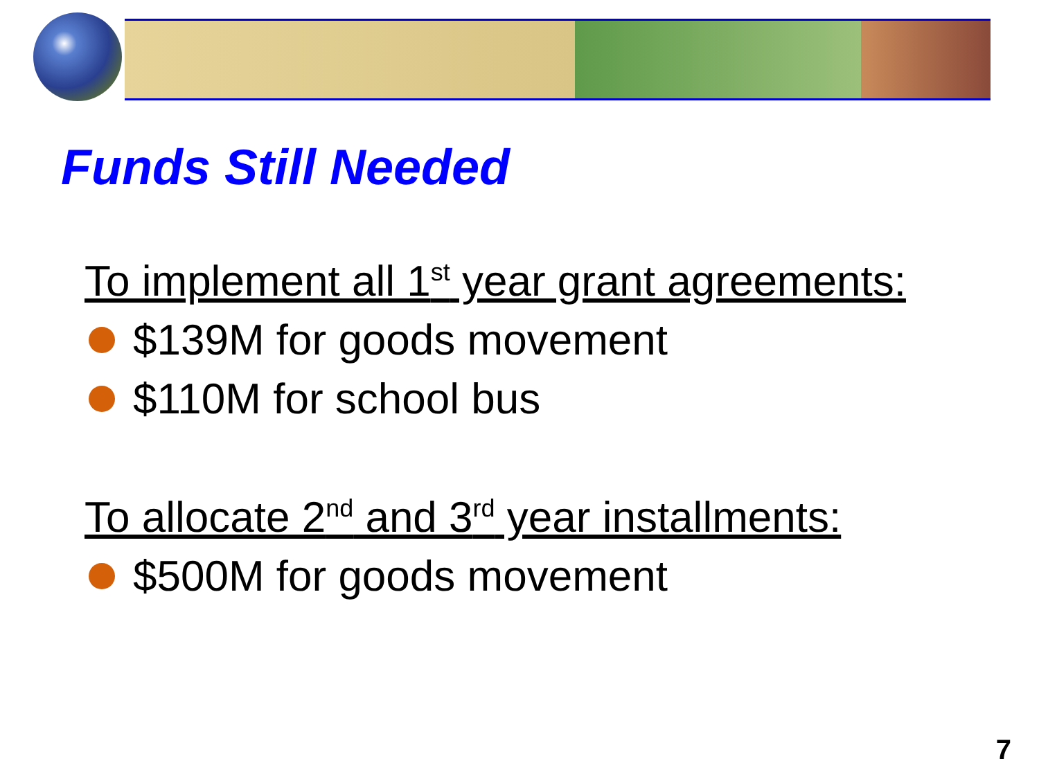Funds Still Needed
To implement all 1<sup>st</sup> year grant agreements:
$139M for goods movement
$110M for school bus
To allocate 2<sup>nd</sup> and 3<sup>rd</sup> year installments:
$500M for goods movement
7